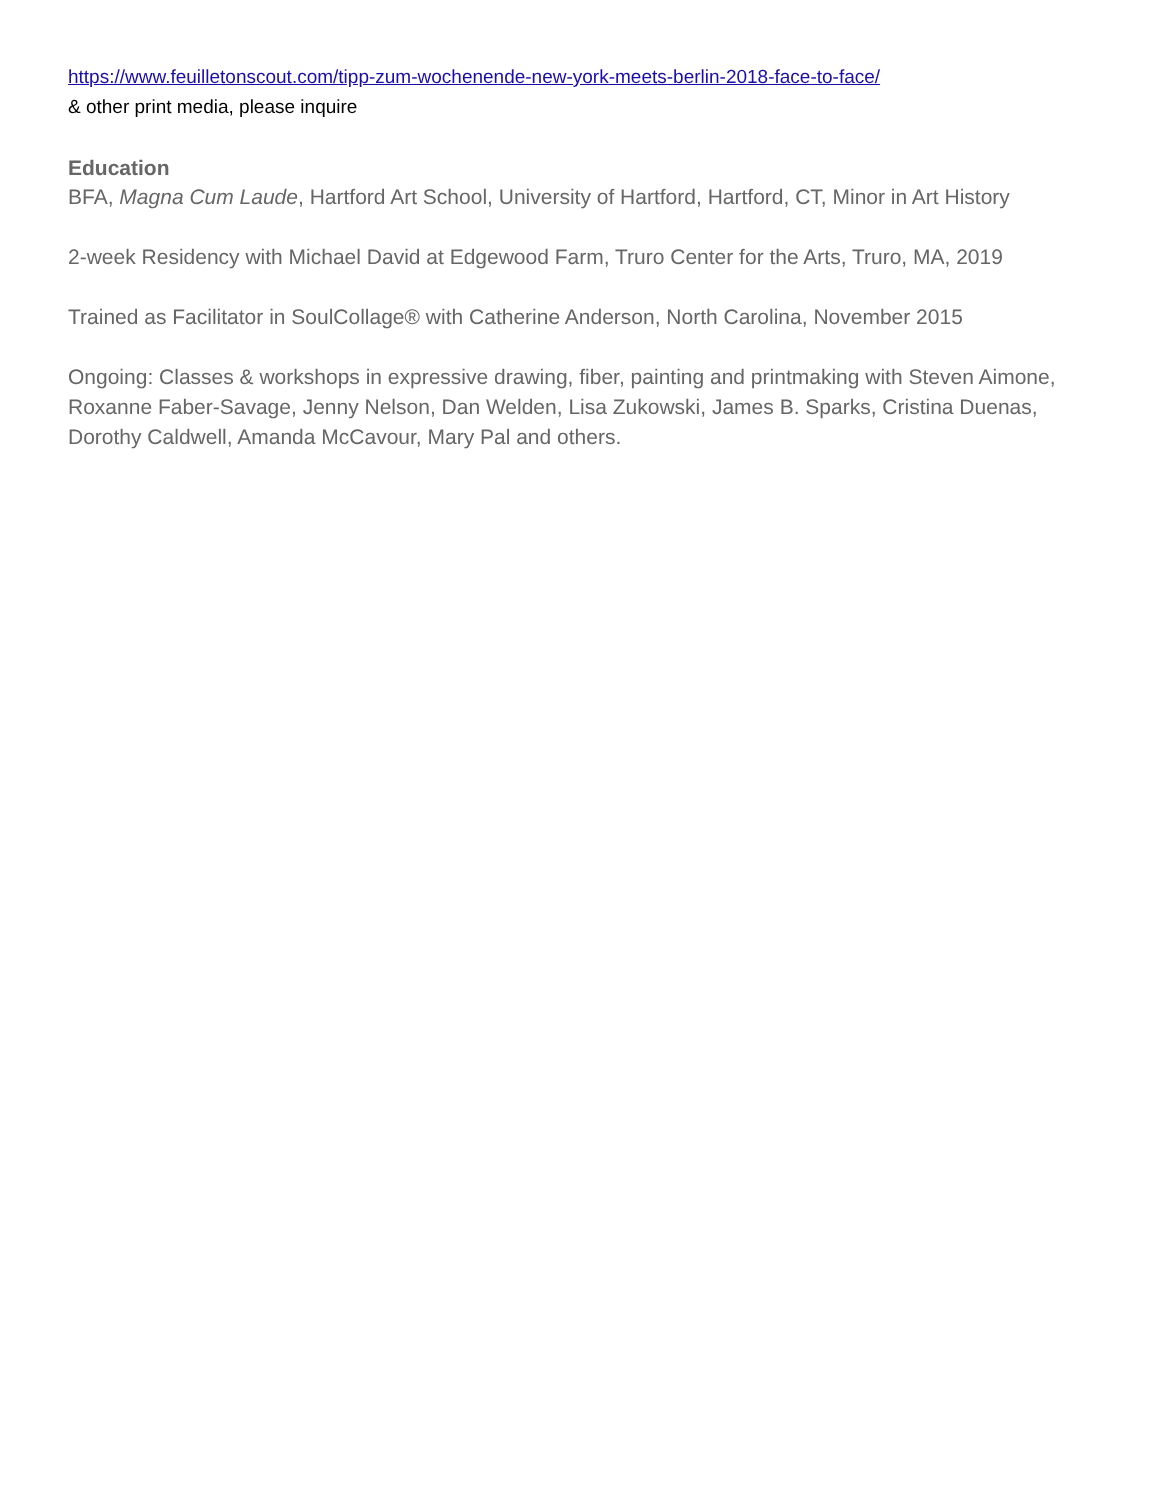https://www.feuilletonscout.com/tipp-zum-wochenende-new-york-meets-berlin-2018-face-to-face/
& other print media, please inquire
Education
BFA, Magna Cum Laude, Hartford Art School, University of Hartford, Hartford, CT, Minor in Art History
2-week Residency with Michael David at Edgewood Farm, Truro Center for the Arts, Truro, MA, 2019
Trained as Facilitator in SoulCollage® with Catherine Anderson, North Carolina, November 2015
Ongoing: Classes & workshops in expressive drawing, fiber, painting and printmaking with Steven Aimone, Roxanne Faber-Savage, Jenny Nelson, Dan Welden, Lisa Zukowski, James B. Sparks, Cristina Duenas, Dorothy Caldwell, Amanda McCavour, Mary Pal and others.